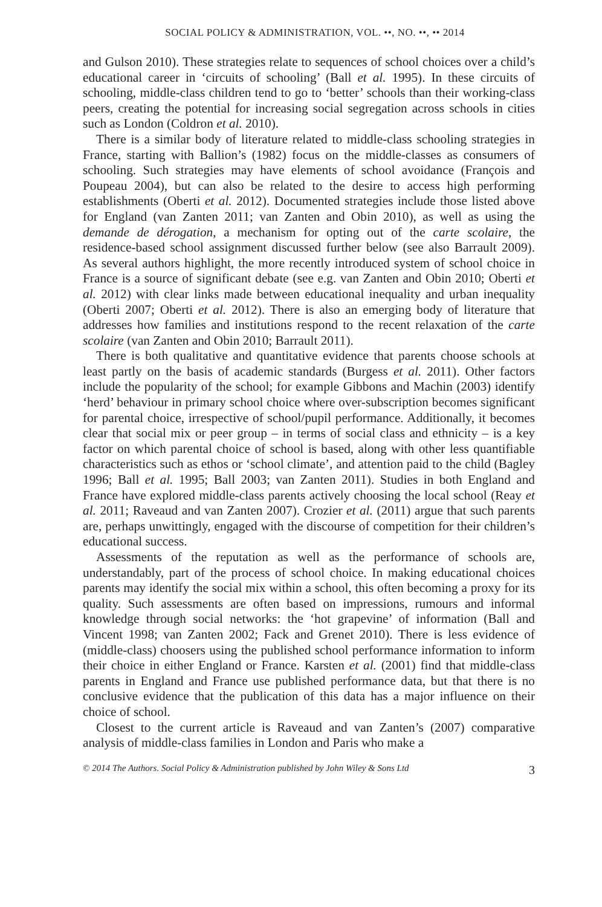SOCIAL POLICY & ADMINISTRATION, VOL. ••, NO. ••, •• 2014
and Gulson 2010). These strategies relate to sequences of school choices over a child’s educational career in ‘circuits of schooling’ (Ball et al. 1995). In these circuits of schooling, middle-class children tend to go to ‘better’ schools than their working-class peers, creating the potential for increasing social segregation across schools in cities such as London (Coldron et al. 2010).
There is a similar body of literature related to middle-class schooling strategies in France, starting with Ballion’s (1982) focus on the middle-classes as consumers of schooling. Such strategies may have elements of school avoidance (François and Poupeau 2004), but can also be related to the desire to access high performing establishments (Oberti et al. 2012). Documented strategies include those listed above for England (van Zanten 2011; van Zanten and Obin 2010), as well as using the demande de dérogation, a mechanism for opting out of the carte scolaire, the residence-based school assignment discussed further below (see also Barrault 2009). As several authors highlight, the more recently introduced system of school choice in France is a source of significant debate (see e.g. van Zanten and Obin 2010; Oberti et al. 2012) with clear links made between educational inequality and urban inequality (Oberti 2007; Oberti et al. 2012). There is also an emerging body of literature that addresses how families and institutions respond to the recent relaxation of the carte scolaire (van Zanten and Obin 2010; Barrault 2011).
There is both qualitative and quantitative evidence that parents choose schools at least partly on the basis of academic standards (Burgess et al. 2011). Other factors include the popularity of the school; for example Gibbons and Machin (2003) identify ‘herd’ behaviour in primary school choice where over-subscription becomes significant for parental choice, irrespective of school/pupil performance. Additionally, it becomes clear that social mix or peer group – in terms of social class and ethnicity – is a key factor on which parental choice of school is based, along with other less quantifiable characteristics such as ethos or ‘school climate’, and attention paid to the child (Bagley 1996; Ball et al. 1995; Ball 2003; van Zanten 2011). Studies in both England and France have explored middle-class parents actively choosing the local school (Reay et al. 2011; Raveaud and van Zanten 2007). Crozier et al. (2011) argue that such parents are, perhaps unwittingly, engaged with the discourse of competition for their children’s educational success.
Assessments of the reputation as well as the performance of schools are, understandably, part of the process of school choice. In making educational choices parents may identify the social mix within a school, this often becoming a proxy for its quality. Such assessments are often based on impressions, rumours and informal knowledge through social networks: the ‘hot grapevine’ of information (Ball and Vincent 1998; van Zanten 2002; Fack and Grenet 2010). There is less evidence of (middle-class) choosers using the published school performance information to inform their choice in either England or France. Karsten et al. (2001) find that middle-class parents in England and France use published performance data, but that there is no conclusive evidence that the publication of this data has a major influence on their choice of school.
Closest to the current article is Raveaud and van Zanten’s (2007) comparative analysis of middle-class families in London and Paris who make a
© 2014 The Authors. Social Policy & Administration published by John Wiley & Sons Ltd 3